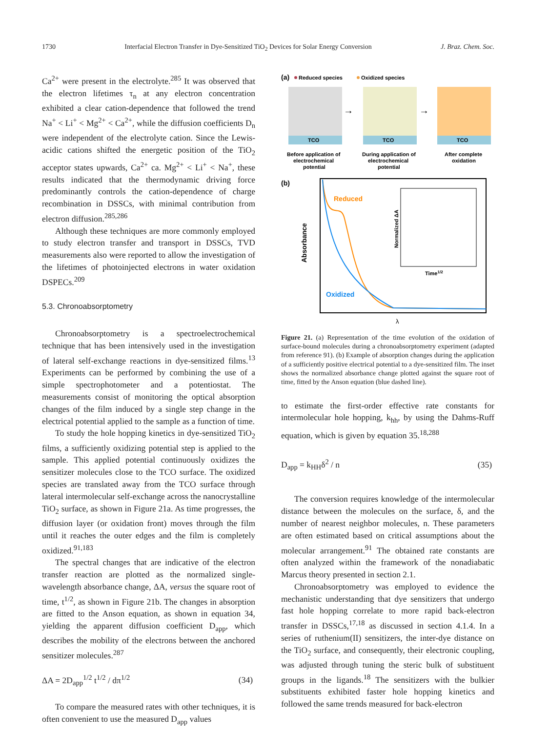1730 Interfacial Electron Transfer in Dye-Sensitized TiO<sub>2</sub> Devices for Solar Energy Conversion J. Braz. Chem. Soc.
Ca<sup>2+</sup> were present in the electrolyte.<sup>285</sup> It was observed that the electron lifetimes τ<sub>n</sub> at any electron concentration exhibited a clear cation-dependence that followed the trend Na<sup>+</sup> < Li<sup>+</sup> < Mg<sup>2+</sup> < Ca<sup>2+</sup>, while the diffusion coefficients D<sub>n</sub> were independent of the electrolyte cation. Since the Lewis-acidic cations shifted the energetic position of the TiO<sub>2</sub> acceptor states upwards, Ca<sup>2+</sup> ca. Mg<sup>2+</sup> < Li<sup>+</sup> < Na<sup>+</sup>, these results indicated that the thermodynamic driving force predominantly controls the cation-dependence of charge recombination in DSSCs, with minimal contribution from electron diffusion.<sup>285,286</sup>
Although these techniques are more commonly employed to study electron transfer and transport in DSSCs, TVD measurements also were reported to allow the investigation of the lifetimes of photoinjected electrons in water oxidation DSPECs.<sup>209</sup>
5.3. Chronoabsorptometry
Chronoabsorptometry is a spectroelectrochemical technique that has been intensively used in the investigation of lateral self-exchange reactions in dye-sensitized films.<sup>13</sup> Experiments can be performed by combining the use of a simple spectrophotometer and a potentiostat. The measurements consist of monitoring the optical absorption changes of the film induced by a single step change in the electrical potential applied to the sample as a function of time.
To study the hole hopping kinetics in dye-sensitized TiO<sub>2</sub> films, a sufficiently oxidizing potential step is applied to the sample. This applied potential continuously oxidizes the sensitizer molecules close to the TCO surface. The oxidized species are translated away from the TCO surface through lateral intermolecular self-exchange across the nanocrystalline TiO<sub>2</sub> surface, as shown in Figure 21a. As time progresses, the diffusion layer (or oxidation front) moves through the film until it reaches the outer edges and the film is completely oxidized.<sup>91,183</sup>
The spectral changes that are indicative of the electron transfer reaction are plotted as the normalized single-wavelength absorbance change, ΔA, versus the square root of time, t<sup>1/2</sup>, as shown in Figure 21b. The changes in absorption are fitted to the Anson equation, as shown in equation 34, yielding the apparent diffusion coefficient D<sub>app</sub>, which describes the mobility of the electrons between the anchored sensitizer molecules.<sup>287</sup>
ΔA = 2D<sub>app</sub><sup>1/2</sup> t<sup>1/2</sup> / dπ<sup>1/2</sup> (34)
To compare the measured rates with other techniques, it is often convenient to use the measured D<sub>app</sub> values
(a)
Reduced species
Oxidized species
TCO
TCO
TCO
→
→
Before application of
electrochemical
potential
During application of
electrochemical
potential
After complete
oxidation
(b)
Reduced
Oxidized
Absorbance
Normalized ΔA
Time1/2
λ
Figure 21. (a) Representation of the time evolution of the oxidation of surface-bound molecules during a chronoabsorptometry experiment (adapted from reference 91). (b) Example of absorption changes during the application of a sufficiently positive electrical potential to a dye-sensitized film. The inset shows the normalized absorbance change plotted against the square root of time, fitted by the Anson equation (blue dashed line).
to estimate the first-order effective rate constants for intermolecular hole hopping, k<sub>hh</sub>, by using the Dahms-Ruff equation, which is given by equation 35.<sup>18,288</sup>
D<sub>app</sub> = k<sub>HH</sub>δ<sup>2</sup> / n (35)
The conversion requires knowledge of the intermolecular distance between the molecules on the surface, δ, and the number of nearest neighbor molecules, n. These parameters are often estimated based on critical assumptions about the molecular arrangement.<sup>91</sup> The obtained rate constants are often analyzed within the framework of the nonadiabatic Marcus theory presented in section 2.1.
Chronoabsorptometry was employed to evidence the mechanistic understanding that dye sensitizers that undergo fast hole hopping correlate to more rapid back-electron transfer in DSSCs,<sup>17,18</sup> as discussed in section 4.1.4. In a series of ruthenium(II) sensitizers, the inter-dye distance on the TiO<sub>2</sub> surface, and consequently, their electronic coupling, was adjusted through tuning the steric bulk of substituent groups in the ligands.<sup>18</sup> The sensitizers with the bulkier substituents exhibited faster hole hopping kinetics and followed the same trends measured for back-electron